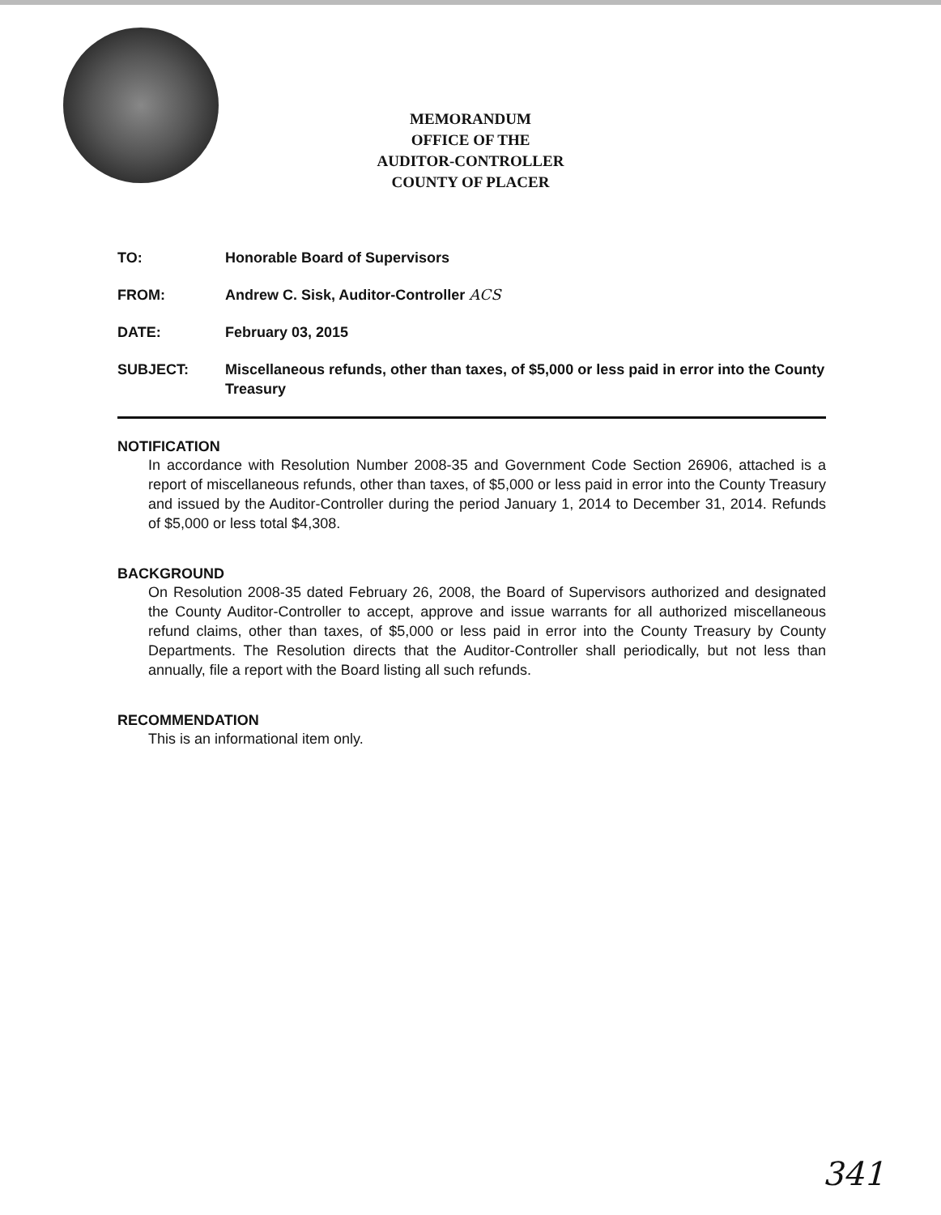MEMORANDUM
OFFICE OF THE
AUDITOR-CONTROLLER
COUNTY OF PLACER
TO: Honorable Board of Supervisors
FROM: Andrew C. Sisk, Auditor-Controller ACS
DATE: February 03, 2015
SUBJECT: Miscellaneous refunds, other than taxes, of $5,000 or less paid in error into the County Treasury
NOTIFICATION
In accordance with Resolution Number 2008-35 and Government Code Section 26906, attached is a report of miscellaneous refunds, other than taxes, of $5,000 or less paid in error into the County Treasury and issued by the Auditor-Controller during the period January 1, 2014 to December 31, 2014. Refunds of $5,000 or less total $4,308.
BACKGROUND
On Resolution 2008-35 dated February 26, 2008, the Board of Supervisors authorized and designated the County Auditor-Controller to accept, approve and issue warrants for all authorized miscellaneous refund claims, other than taxes, of $5,000 or less paid in error into the County Treasury by County Departments. The Resolution directs that the Auditor-Controller shall periodically, but not less than annually, file a report with the Board listing all such refunds.
RECOMMENDATION
This is an informational item only.
341